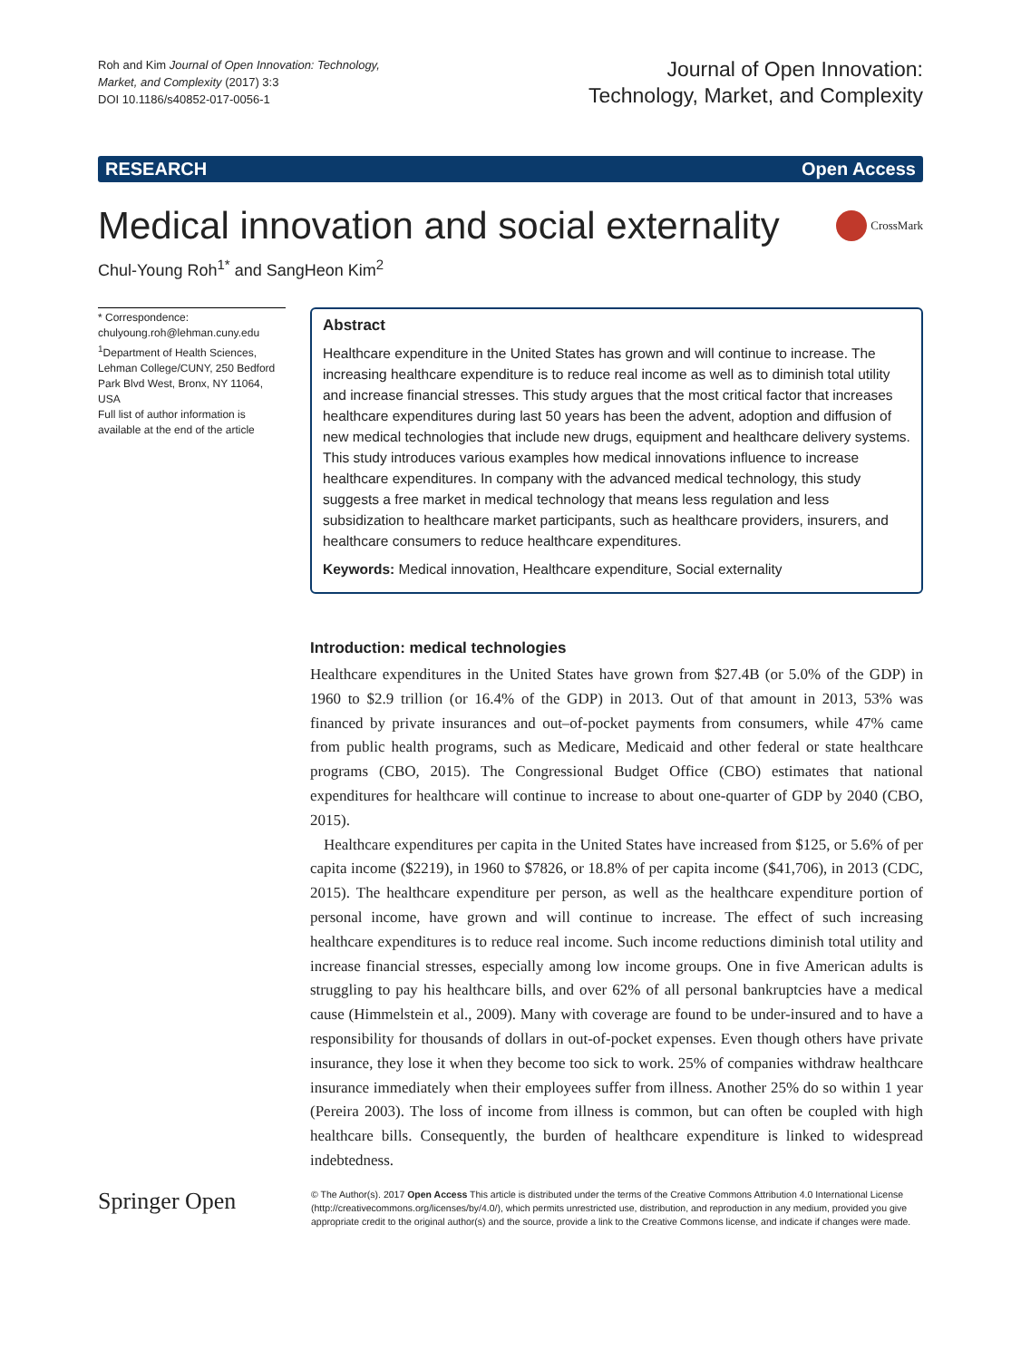Roh and Kim Journal of Open Innovation: Technology,
Market, and Complexity (2017) 3:3
DOI 10.1186/s40852-017-0056-1
Journal of Open Innovation:
Technology, Market, and Complexity
RESEARCH Open Access
Medical innovation and social externality CrossMark
Chul-Young Roh<sup>1*</sup> and SangHeon Kim<sup>2</sup>
* Correspondence:
chulyoung.roh@lehman.cuny.edu
<sup>1</sup> Department of Health Sciences, Lehman College/CUNY, 250 Bedford Park Blvd West, Bronx, NY 11064, USA
Full list of author information is available at the end of the article
Abstract
Healthcare expenditure in the United States has grown and will continue to increase. The increasing healthcare expenditure is to reduce real income as well as to diminish total utility and increase financial stresses. This study argues that the most critical factor that increases healthcare expenditures during last 50 years has been the advent, adoption and diffusion of new medical technologies that include new drugs, equipment and healthcare delivery systems. This study introduces various examples how medical innovations influence to increase healthcare expenditures. In company with the advanced medical technology, this study suggests a free market in medical technology that means less regulation and less subsidization to healthcare market participants, such as healthcare providers, insurers, and healthcare consumers to reduce healthcare expenditures.
Keywords: Medical innovation, Healthcare expenditure, Social externality
Introduction: medical technologies
Healthcare expenditures in the United States have grown from $27.4B (or 5.0% of the GDP) in 1960 to $2.9 trillion (or 16.4% of the GDP) in 2013. Out of that amount in 2013, 53% was financed by private insurances and out–of-pocket payments from consumers, while 47% came from public health programs, such as Medicare, Medicaid and other federal or state healthcare programs (CBO, 2015). The Congressional Budget Office (CBO) estimates that national expenditures for healthcare will continue to increase to about one-quarter of GDP by 2040 (CBO, 2015).
Healthcare expenditures per capita in the United States have increased from $125, or 5.6% of per capita income ($2219), in 1960 to $7826, or 18.8% of per capita income ($41,706), in 2013 (CDC, 2015). The healthcare expenditure per person, as well as the healthcare expenditure portion of personal income, have grown and will continue to increase. The effect of such increasing healthcare expenditures is to reduce real income. Such income reductions diminish total utility and increase financial stresses, especially among low income groups. One in five American adults is struggling to pay his healthcare bills, and over 62% of all personal bankruptcies have a medical cause (Himmelstein et al., 2009). Many with coverage are found to be under-insured and to have a responsibility for thousands of dollars in out-of-pocket expenses. Even though others have private insurance, they lose it when they become too sick to work. 25% of companies withdraw healthcare insurance immediately when their employees suffer from illness. Another 25% do so within 1 year (Pereira 2003). The loss of income from illness is common, but can often be coupled with high healthcare bills. Consequently, the burden of healthcare expenditure is linked to widespread indebtedness.
Springer Open
© The Author(s). 2017 Open Access This article is distributed under the terms of the Creative Commons Attribution 4.0 International License (http://creativecommons.org/licenses/by/4.0/), which permits unrestricted use, distribution, and reproduction in any medium, provided you give appropriate credit to the original author(s) and the source, provide a link to the Creative Commons license, and indicate if changes were made.